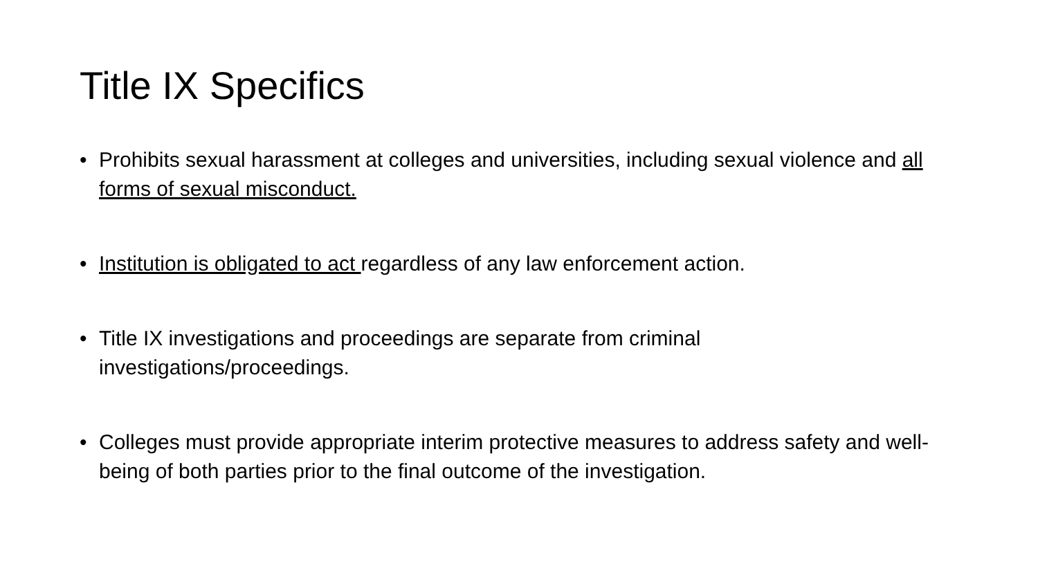Title IX Specifics
• Prohibits sexual harassment at colleges and universities, including sexual violence and all forms of sexual misconduct.
• Institution is obligated to act regardless of any law enforcement action.
• Title IX investigations and proceedings are separate from criminal
investigations/proceedings.
• Colleges must provide appropriate interim protective measures to address safety and well-being of both parties prior to the final outcome of the investigation.